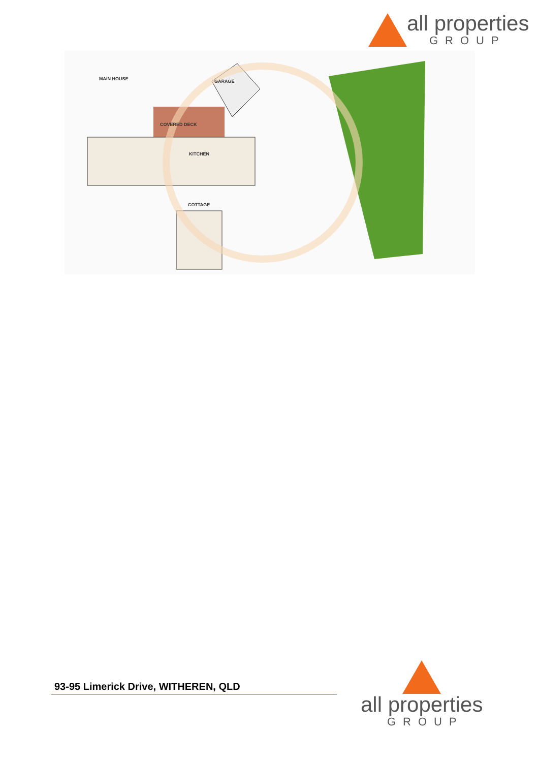all properties
GROUP
MAIN HOUSE
COTTAGE
KITCHEN
GARAGE
COVERED DECK
93-95 Limerick Drive, WITHEREN, QLD
all properties
GROUP